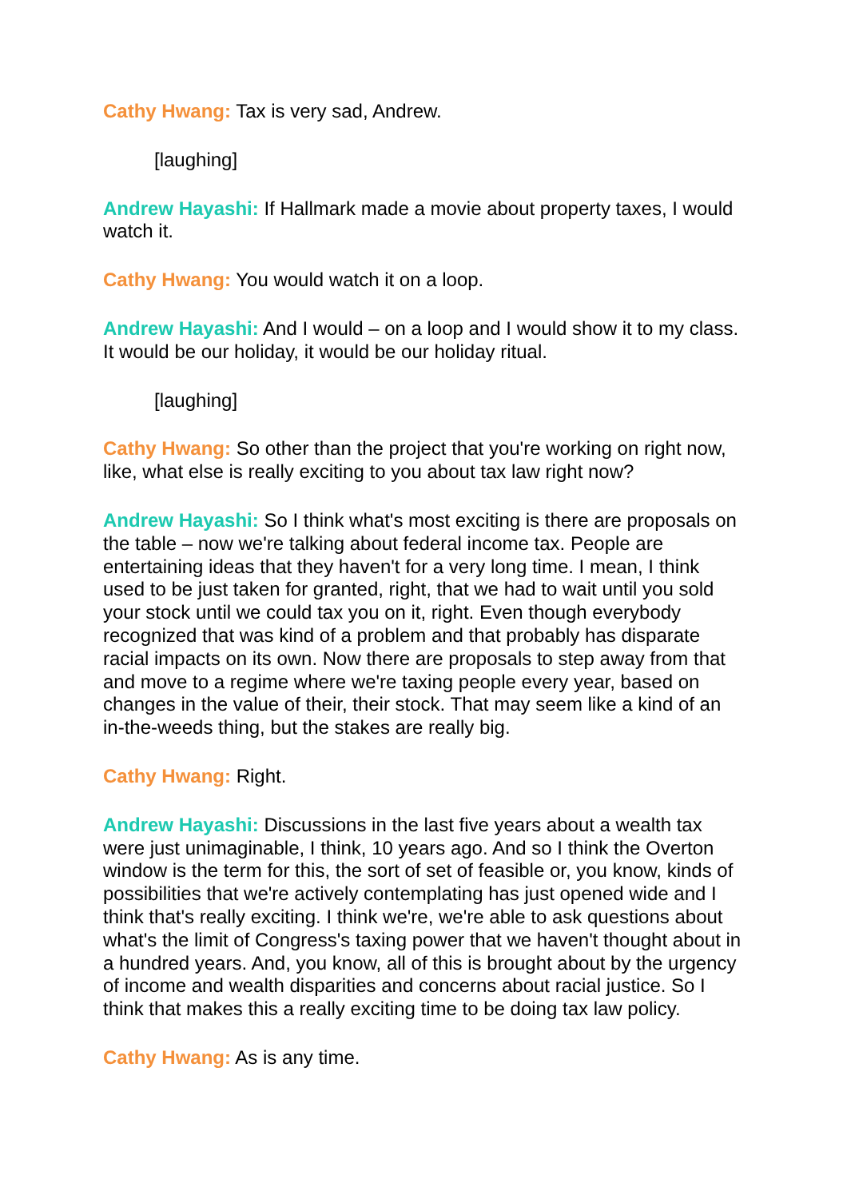Cathy Hwang: Tax is very sad, Andrew.
[laughing]
Andrew Hayashi: If Hallmark made a movie about property taxes, I would watch it.
Cathy Hwang: You would watch it on a loop.
Andrew Hayashi: And I would – on a loop and I would show it to my class. It would be our holiday, it would be our holiday ritual.
[laughing]
Cathy Hwang: So other than the project that you're working on right now, like, what else is really exciting to you about tax law right now?
Andrew Hayashi: So I think what's most exciting is there are proposals on the table – now we're talking about federal income tax. People are entertaining ideas that they haven't for a very long time. I mean, I think used to be just taken for granted, right, that we had to wait until you sold your stock until we could tax you on it, right. Even though everybody recognized that was kind of a problem and that probably has disparate racial impacts on its own. Now there are proposals to step away from that and move to a regime where we're taxing people every year, based on changes in the value of their, their stock. That may seem like a kind of an in-the-weeds thing, but the stakes are really big.
Cathy Hwang: Right.
Andrew Hayashi: Discussions in the last five years about a wealth tax were just unimaginable, I think, 10 years ago. And so I think the Overton window is the term for this, the sort of set of feasible or, you know, kinds of possibilities that we're actively contemplating has just opened wide and I think that's really exciting. I think we're, we're able to ask questions about what's the limit of Congress's taxing power that we haven't thought about in a hundred years. And, you know, all of this is brought about by the urgency of income and wealth disparities and concerns about racial justice. So I think that makes this a really exciting time to be doing tax law policy.
Cathy Hwang: As is any time.